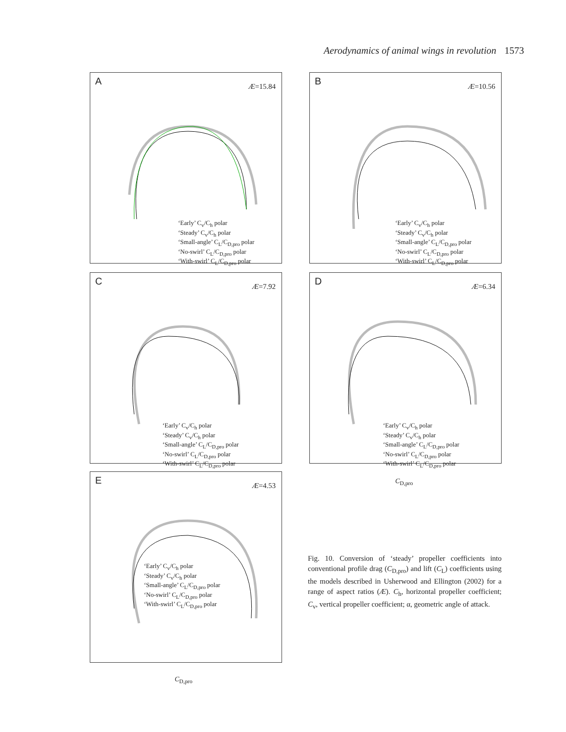Aerodynamics of animal wings in revolution 1573
A Æ=15.84
‘Early’ C<sub>v</sub>/C<sub>h</sub> polar
‘Steady’ C<sub>v</sub>/C<sub>h</sub> polar
‘Small-angle’ C<sub>L</sub>/C<sub>D,pro</sub> polar
‘No-swirl’ C<sub>L</sub>/C<sub>D,pro</sub> polar
‘With-swirl’ C<sub>L</sub>/C<sub>D,pro</sub> polar
B Æ=10.56
‘Early’ C<sub>v</sub>/C<sub>h</sub> polar
‘Steady’ C<sub>v</sub>/C<sub>h</sub> polar
‘Small-angle’ C<sub>L</sub>/C<sub>D,pro</sub> polar
‘No-swirl’ C<sub>L</sub>/C<sub>D,pro</sub> polar
‘With-swirl’ C<sub>L</sub>/C<sub>D,pro</sub> polar
C Æ=7.92
‘Early’ C<sub>v</sub>/C<sub>h</sub> polar
‘Steady’ C<sub>v</sub>/C<sub>h</sub> polar
‘Small-angle’ C<sub>L</sub>/C<sub>D,pro</sub> polar
‘No-swirl’ C<sub>L</sub>/C<sub>D,pro</sub> polar
‘With-swirl’ C<sub>L</sub>/C<sub>D,pro</sub> polar
D Æ=6.34
‘Early’ C<sub>v</sub>/C<sub>h</sub> polar
‘Steady’ C<sub>v</sub>/C<sub>h</sub> polar
‘Small-angle’ C<sub>L</sub>/C<sub>D,pro</sub> polar
‘No-swirl’ C<sub>L</sub>/C<sub>D,pro</sub> polar
‘With-swirl’ C<sub>L</sub>/C<sub>D,pro</sub> polar
E Æ=4.53
‘Early’ C<sub>v</sub>/C<sub>h</sub> polar
‘Steady’ C<sub>v</sub>/C<sub>h</sub> polar
‘Small-angle’ C<sub>L</sub>/C<sub>D,pro</sub> polar
‘No-swirl’ C<sub>L</sub>/C<sub>D,pro</sub> polar
‘With-swirl’ C<sub>L</sub>/C<sub>D,pro</sub> polar
C<sub>D,pro</sub>
C<sub>D,pro</sub>
Fig. 10. Conversion of ‘steady’ propeller coefficients into conventional profile drag (C<sub>D,pro</sub>) and lift (C<sub>L</sub>) coefficients using the models described in Usherwood and Ellington (2002) for a range of aspect ratios (Æ). C<sub>h</sub>, horizontal propeller coefficient; C<sub>v</sub>, vertical propeller coefficient; α, geometric angle of attack.